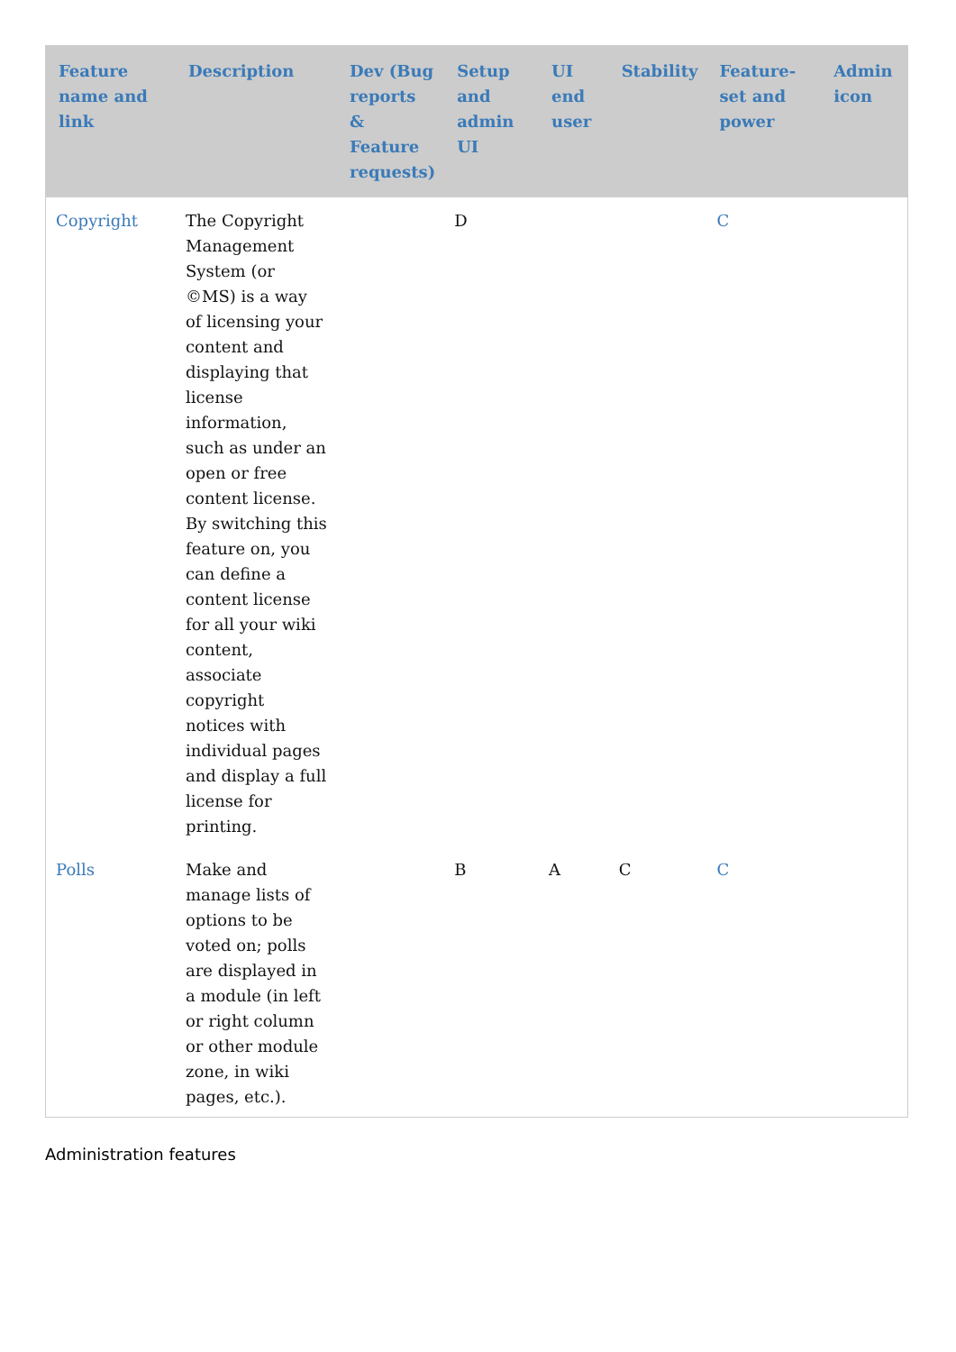| Feature name and link | Description | Dev (Bug reports & Feature requests) | Setup and admin UI | UI end user | Stability | Feature-set and power | Admin icon |
| --- | --- | --- | --- | --- | --- | --- | --- |
| Copyright | The Copyright Management System (or ©MS) is a way of licensing your content and displaying that license information, such as under an open or free content license. By switching this feature on, you can define a content license for all your wiki content, associate copyright notices with individual pages and display a full license for printing. | | D | | | C | |
| Polls | Make and manage lists of options to be voted on; polls are displayed in a module (in left or right column or other module zone, in wiki pages, etc.). | | B | A | C | C | |
Administration features